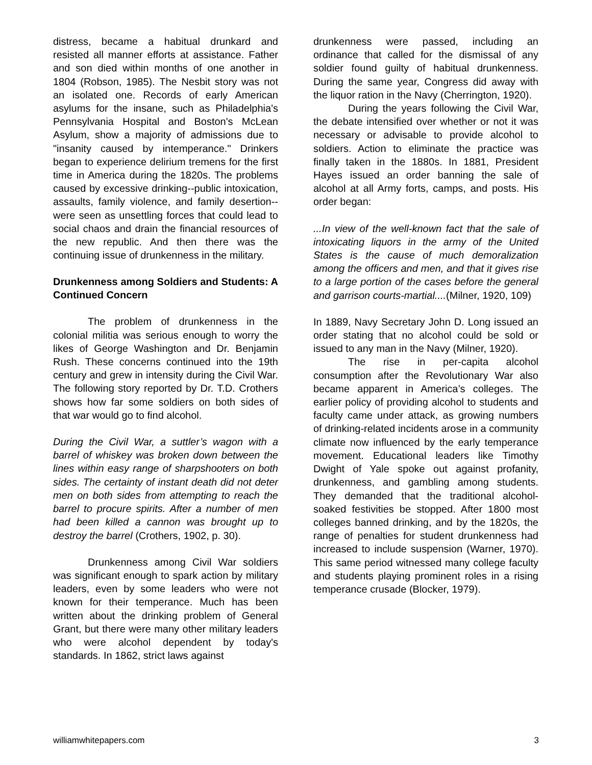distress, became a habitual drunkard and resisted all manner efforts at assistance. Father and son died within months of one another in 1804 (Robson, 1985). The Nesbit story was not an isolated one. Records of early American asylums for the insane, such as Philadelphia's Pennsylvania Hospital and Boston's McLean Asylum, show a majority of admissions due to "insanity caused by intemperance." Drinkers began to experience delirium tremens for the first time in America during the 1820s. The problems caused by excessive drinking--public intoxication, assaults, family violence, and family desertion--were seen as unsettling forces that could lead to social chaos and drain the financial resources of the new republic. And then there was the continuing issue of drunkenness in the military.
Drunkenness among Soldiers and Students: A Continued Concern
The problem of drunkenness in the colonial militia was serious enough to worry the likes of George Washington and Dr. Benjamin Rush. These concerns continued into the 19th century and grew in intensity during the Civil War. The following story reported by Dr. T.D. Crothers shows how far some soldiers on both sides of that war would go to find alcohol.
During the Civil War, a suttler’s wagon with a barrel of whiskey was broken down between the lines within easy range of sharpshooters on both sides. The certainty of instant death did not deter men on both sides from attempting to reach the barrel to procure spirits. After a number of men had been killed a cannon was brought up to destroy the barrel (Crothers, 1902, p. 30).
Drunkenness among Civil War soldiers was significant enough to spark action by military leaders, even by some leaders who were not known for their temperance. Much has been written about the drinking problem of General Grant, but there were many other military leaders who were alcohol dependent by today's standards. In 1862, strict laws against
drunkenness were passed, including an ordinance that called for the dismissal of any soldier found guilty of habitual drunkenness. During the same year, Congress did away with the liquor ration in the Navy (Cherrington, 1920).
During the years following the Civil War, the debate intensified over whether or not it was necessary or advisable to provide alcohol to soldiers. Action to eliminate the practice was finally taken in the 1880s. In 1881, President Hayes issued an order banning the sale of alcohol at all Army forts, camps, and posts. His order began:
...In view of the well-known fact that the sale of intoxicating liquors in the army of the United States is the cause of much demoralization among the officers and men, and that it gives rise to a large portion of the cases before the general and garrison courts-martial....(Milner, 1920, 109)
In 1889, Navy Secretary John D. Long issued an order stating that no alcohol could be sold or issued to any man in the Navy (Milner, 1920).
The rise in per-capita alcohol consumption after the Revolutionary War also became apparent in America’s colleges. The earlier policy of providing alcohol to students and faculty came under attack, as growing numbers of drinking-related incidents arose in a community climate now influenced by the early temperance movement. Educational leaders like Timothy Dwight of Yale spoke out against profanity, drunkenness, and gambling among students. They demanded that the traditional alcohol-soaked festivities be stopped. After 1800 most colleges banned drinking, and by the 1820s, the range of penalties for student drunkenness had increased to include suspension (Warner, 1970). This same period witnessed many college faculty and students playing prominent roles in a rising temperance crusade (Blocker, 1979).
williamwhitepapers.com 3